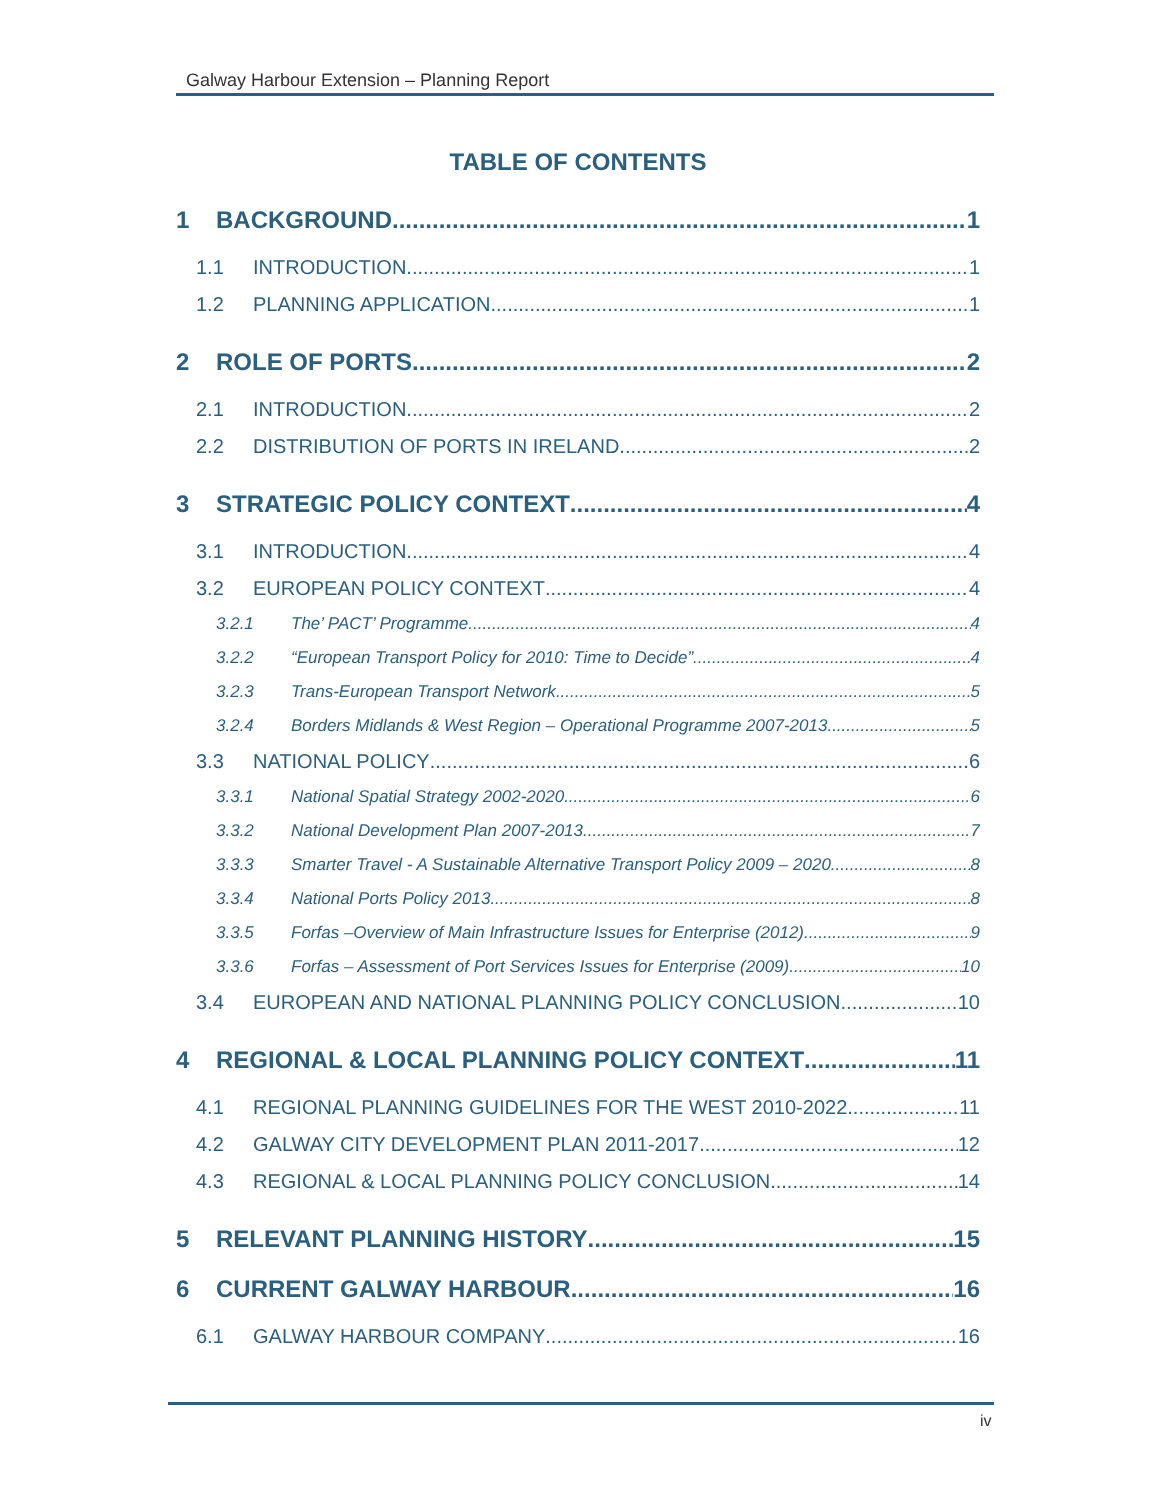Galway Harbour Extension – Planning Report
TABLE OF CONTENTS
1 BACKGROUND 1
1.1 INTRODUCTION 1
1.2 PLANNING APPLICATION 1
2 ROLE OF PORTS 2
2.1 INTRODUCTION 2
2.2 DISTRIBUTION OF PORTS IN IRELAND 2
3 STRATEGIC POLICY CONTEXT 4
3.1 INTRODUCTION 4
3.2 EUROPEAN POLICY CONTEXT 4
3.2.1 The’ PACT’ Programme 4
3.2.2 “European Transport Policy for 2010: Time to Decide” 4
3.2.3 Trans-European Transport Network 5
3.2.4 Borders Midlands & West Region – Operational Programme 2007-2013 5
3.3 NATIONAL POLICY 6
3.3.1 National Spatial Strategy 2002-2020 6
3.3.2 National Development Plan 2007-2013 7
3.3.3 Smarter Travel - A Sustainable Alternative Transport Policy 2009 – 2020 8
3.3.4 National Ports Policy 2013 8
3.3.5 Forfas –Overview of Main Infrastructure Issues for Enterprise (2012) 9
3.3.6 Forfas – Assessment of Port Services Issues for Enterprise (2009) 10
3.4 EUROPEAN AND NATIONAL PLANNING POLICY CONCLUSION 10
4 REGIONAL & LOCAL PLANNING POLICY CONTEXT 11
4.1 REGIONAL PLANNING GUIDELINES FOR THE WEST 2010-2022 11
4.2 GALWAY CITY DEVELOPMENT PLAN 2011-2017 12
4.3 REGIONAL & LOCAL PLANNING POLICY CONCLUSION 14
5 RELEVANT PLANNING HISTORY 15
6 CURRENT GALWAY HARBOUR 16
6.1 GALWAY HARBOUR COMPANY 16
iv